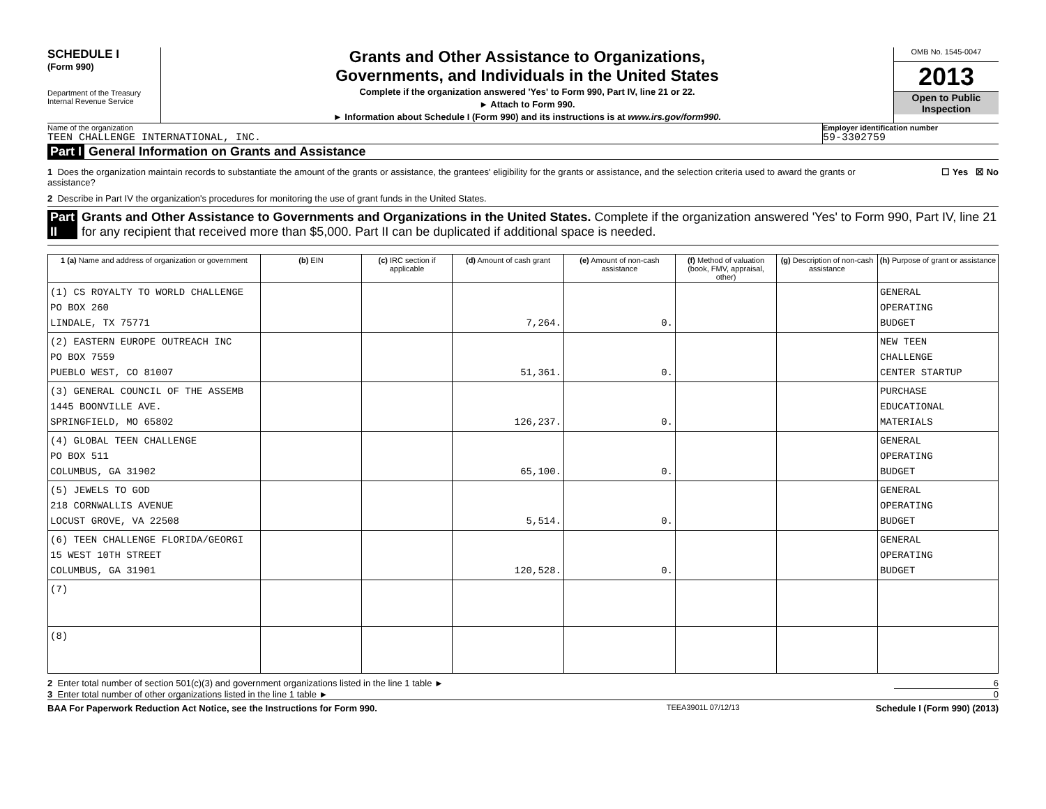SCHEDULE I
(Form 990)
Department of the Treasury
Internal Revenue Service
Grants and Other Assistance to Organizations,
Governments, and Individuals in the United States
Complete if the organization answered 'Yes' to Form 990, Part IV, line 21 or 22.
► Attach to Form 990.
► Information about Schedule I (Form 990) and its instructions is at www.irs.gov/form990.
OMB No. 1545-0047
2013
Open to Public
Inspection
Name of the organization
TEEN CHALLENGE INTERNATIONAL, INC.
Employer identification number
59-3302759
Part I General Information on Grants and Assistance
1 Does the organization maintain records to substantiate the amount of the grants or assistance, the grantees' eligibility for the grants or assistance, and the selection criteria used to award the grants or assistance?
☐ Yes ☒ No
2 Describe in Part IV the organization's procedures for monitoring the use of grant funds in the United States.
Part II Grants and Other Assistance to Governments and Organizations in the United States. Complete if the organization answered 'Yes' to Form 990, Part IV, line 21 for any recipient that received more than $5,000. Part II can be duplicated if additional space is needed.
| 1 (a) Name and address of organization or government | (b) EIN | (c) IRC section if applicable | (d) Amount of cash grant | (e) Amount of non-cash assistance | (f) Method of valuation (book, FMV, appraisal, other) | (g) Description of non-cash assistance | (h) Purpose of grant or assistance |
| --- | --- | --- | --- | --- | --- | --- | --- |
| (1) CS ROYALTY TO WORLD CHALLENGE PO BOX 260 LINDALE, TX 75771 | | | 7,264. | 0. | | | GENERAL OPERATING BUDGET |
| (2) EASTERN EUROPE OUTREACH INC PO BOX 7559 PUEBLO WEST, CO 81007 | | | 51,361. | 0. | | | NEW TEEN CHALLENGE CENTER STARTUP |
| (3) GENERAL COUNCIL OF THE ASSEMB 1445 BOONVILLE AVE. SPRINGFIELD, MO 65802 | | | 126,237. | 0. | | | PURCHASE EDUCATIONAL MATERIALS |
| (4) GLOBAL TEEN CHALLENGE PO BOX 511 COLUMBUS, GA 31902 | | | 65,100. | 0. | | | GENERAL OPERATING BUDGET |
| (5) JEWELS TO GOD 218 CORNWALLIS AVENUE LOCUST GROVE, VA 22508 | | | 5,514. | 0. | | | GENERAL OPERATING BUDGET |
| (6) TEEN CHALLENGE FLORIDA/GEORGI 15 WEST 10TH STREET COLUMBUS, GA 31901 | | | 120,528. | 0. | | | GENERAL OPERATING BUDGET |
| (7) | | | | | | | |
| (8) | | | | | | | |
2 Enter total number of section 501(c)(3) and government organizations listed in the line 1 table ►
6
3 Enter total number of other organizations listed in the line 1 table ►
0
BAA For Paperwork Reduction Act Notice, see the Instructions for Form 990. TEEA3901L 07/12/13 Schedule I (Form 990) (2013)